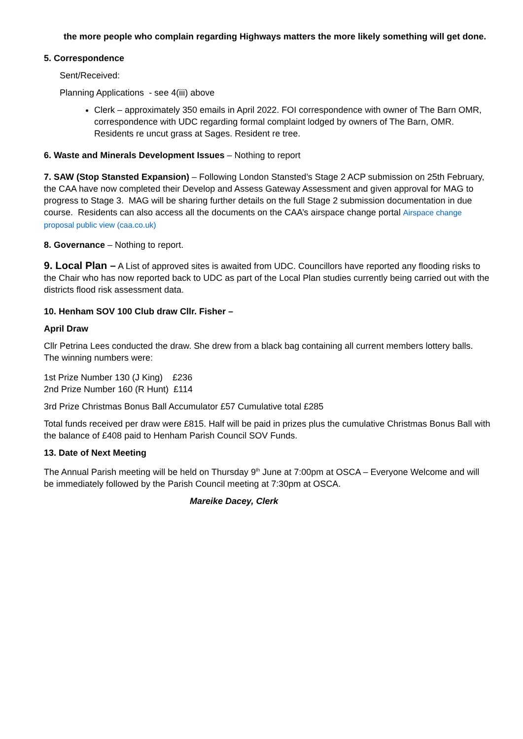the more people who complain regarding Highways matters the more likely something will get done.
5. Correspondence
Sent/Received:
Planning Applications - see 4(iii) above
Clerk – approximately 350 emails in April 2022. FOI correspondence with owner of The Barn OMR, correspondence with UDC regarding formal complaint lodged by owners of The Barn, OMR. Residents re uncut grass at Sages. Resident re tree.
6. Waste and Minerals Development Issues – Nothing to report
7. SAW (Stop Stansted Expansion) – Following London Stansted’s Stage 2 ACP submission on 25th February, the CAA have now completed their Develop and Assess Gateway Assessment and given approval for MAG to progress to Stage 3. MAG will be sharing further details on the full Stage 2 submission documentation in due course. Residents can also access all the documents on the CAA’s airspace change portal Airspace change proposal public view (caa.co.uk)
8. Governance – Nothing to report.
9. Local Plan – A List of approved sites is awaited from UDC. Councillors have reported any flooding risks to the Chair who has now reported back to UDC as part of the Local Plan studies currently being carried out with the districts flood risk assessment data.
10. Henham SOV 100 Club draw Cllr. Fisher –
April Draw
Cllr Petrina Lees conducted the draw. She drew from a black bag containing all current members lottery balls. The winning numbers were:
1st Prize Number 130 (J King) £236
2nd Prize Number 160 (R Hunt) £114
3rd Prize Christmas Bonus Ball Accumulator £57 Cumulative total £285
Total funds received per draw were £815. Half will be paid in prizes plus the cumulative Christmas Bonus Ball with the balance of £408 paid to Henham Parish Council SOV Funds.
13. Date of Next Meeting
The Annual Parish meeting will be held on Thursday 9<sup>th</sup> June at 7:00pm at OSCA – Everyone Welcome and will be immediately followed by the Parish Council meeting at 7:30pm at OSCA.
Mareike Dacey, Clerk